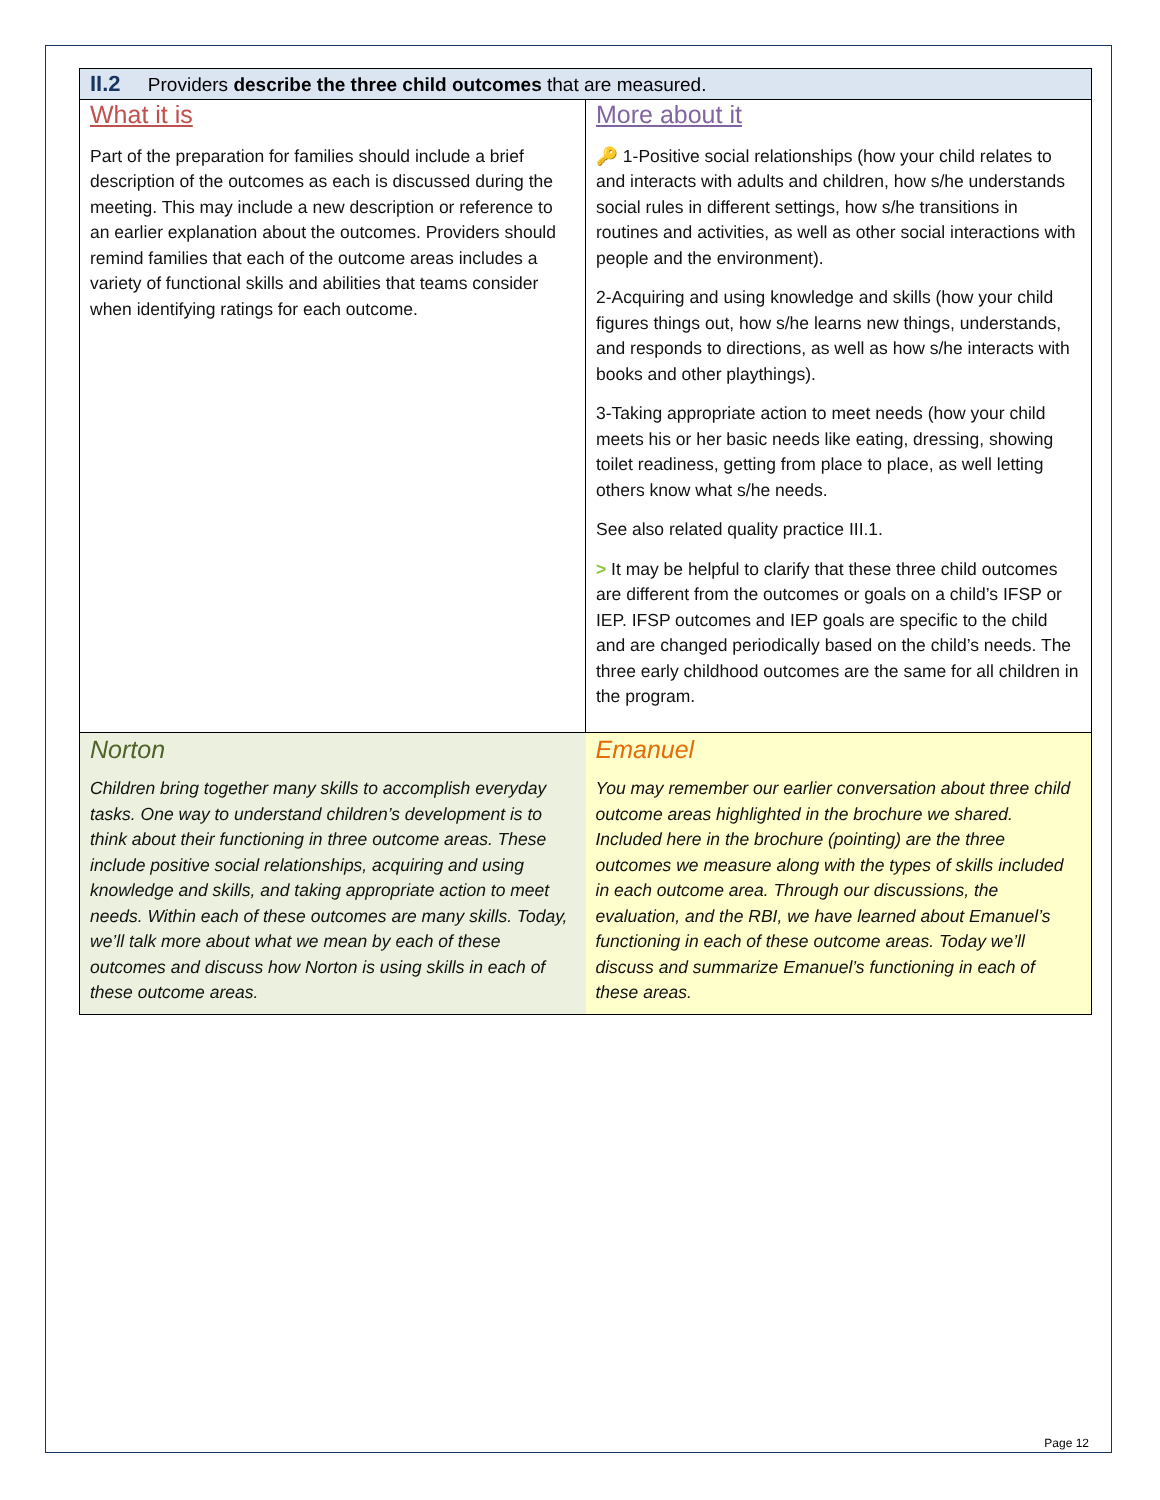II.2 Providers describe the three child outcomes that are measured.
| What it is Part of the preparation for families should include a brief description of the outcomes as each is discussed during the meeting. This may include a new description or reference to an earlier explanation about the outcomes. Providers should remind families that each of the outcome areas includes a variety of functional skills and abilities that teams consider when identifying ratings for each outcome. | More about it 🔑 1-Positive social relationships (how your child relates to and interacts with adults and children, how s/he understands social rules in different settings, how s/he transitions in routines and activities, as well as other social interactions with people and the environment). 2-Acquiring and using knowledge and skills (how your child figures things out, how s/he learns new things, understands, and responds to directions, as well as how s/he interacts with books and other playthings). 3-Taking appropriate action to meet needs (how your child meets his or her basic needs like eating, dressing, showing toilet readiness, getting from place to place, as well letting others know what s/he needs. See also related quality practice III.1. > It may be helpful to clarify that these three child outcomes are different from the outcomes or goals on a child’s IFSP or IEP. IFSP outcomes and IEP goals are specific to the child and are changed periodically based on the child’s needs. The three early childhood outcomes are the same for all children in the program. |
| Norton Children bring together many skills to accomplish everyday tasks. One way to understand children’s development is to think about their functioning in three outcome areas. These include positive social relationships, acquiring and using knowledge and skills, and taking appropriate action to meet needs. Within each of these outcomes are many skills. Today, we’ll talk more about what we mean by each of these outcomes and discuss how Norton is using skills in each of these outcome areas. | Emanuel You may remember our earlier conversation about three child outcome areas highlighted in the brochure we shared. Included here in the brochure (pointing) are the three outcomes we measure along with the types of skills included in each outcome area. Through our discussions, the evaluation, and the RBI, we have learned about Emanuel’s functioning in each of these outcome areas. Today we’ll discuss and summarize Emanuel’s functioning in each of these areas. |
Page 12